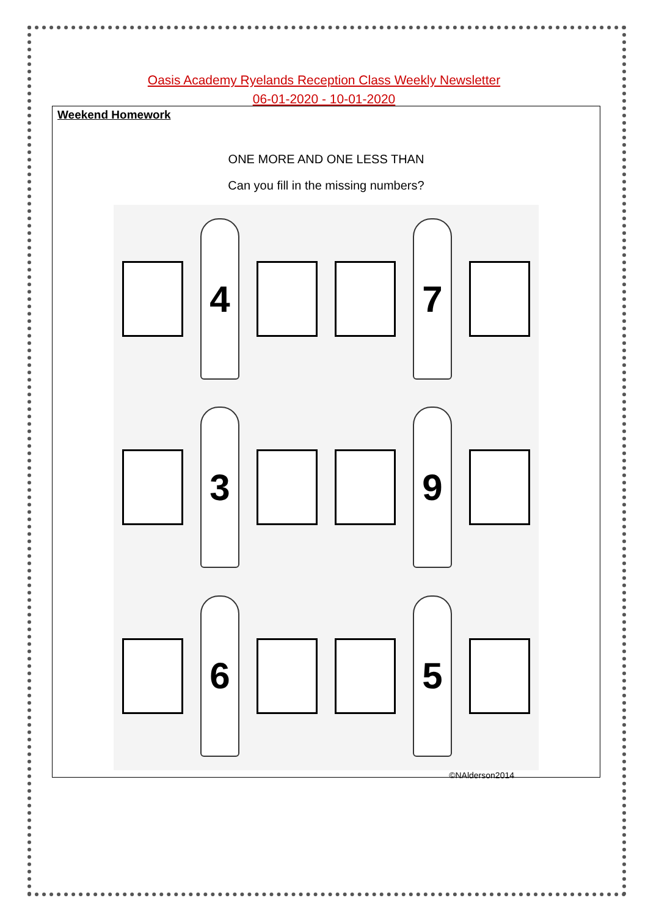Oasis Academy Ryelands Reception Class Weekly Newsletter
06-01-2020 - 10-01-2020
Weekend Homework
ONE MORE AND ONE LESS THAN
Can you fill in the missing numbers?
4
7
3
9
6
5
©NAlderson2014